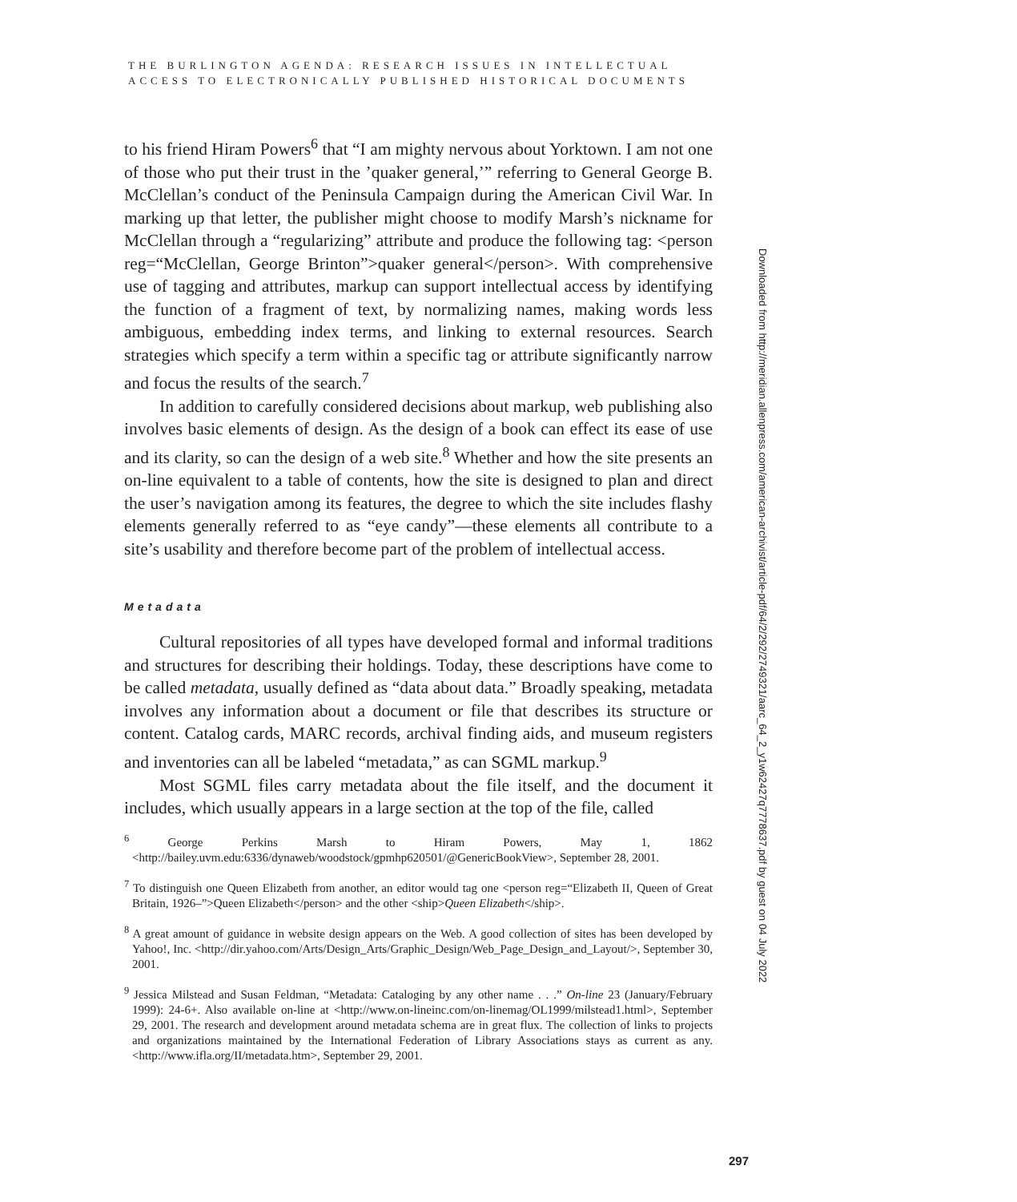THE BURLINGTON AGENDA: RESEARCH ISSUES IN INTELLECTUAL
ACCESS TO ELECTRONICALLY PUBLISHED HISTORICAL DOCUMENTS
to his friend Hiram Powers<sup>6</sup> that “I am mighty nervous about Yorktown. I am not one of those who put their trust in the ’quaker general,’” referring to General George B. McClellan’s conduct of the Peninsula Campaign during the American Civil War. In marking up that letter, the publisher might choose to modify Marsh’s nickname for McClellan through a “regularizing” attribute and produce the following tag: <person reg=“McClellan, George Brinton”>quaker general</person>. With comprehensive use of tagging and attributes, markup can support intellectual access by identifying the function of a fragment of text, by normalizing names, making words less ambiguous, embedding index terms, and linking to external resources. Search strategies which specify a term within a specific tag or attribute significantly narrow and focus the results of the search.<sup>7</sup>
In addition to carefully considered decisions about markup, web publishing also involves basic elements of design. As the design of a book can effect its ease of use and its clarity, so can the design of a web site.<sup>8</sup> Whether and how the site presents an on-line equivalent to a table of contents, how the site is designed to plan and direct the user’s navigation among its features, the degree to which the site includes flashy elements generally referred to as “eye candy”—these elements all contribute to a site’s usability and therefore become part of the problem of intellectual access.
Metadata
Cultural repositories of all types have developed formal and informal traditions and structures for describing their holdings. Today, these descriptions have come to be called metadata, usually defined as “data about data.” Broadly speaking, metadata involves any information about a document or file that describes its structure or content. Catalog cards, MARC records, archival finding aids, and museum registers and inventories can all be labeled “metadata,” as can SGML markup.<sup>9</sup>
Most SGML files carry metadata about the file itself, and the document it includes, which usually appears in a large section at the top of the file, called
<sup>6</sup> George Perkins Marsh to Hiram Powers, May 1, 1862 <http://bailey.uvm.edu:6336/dynaweb/woodstock/gpmhp620501/@GenericBookView>, September 28, 2001.
<sup>7</sup> To distinguish one Queen Elizabeth from another, an editor would tag one <person reg=“Elizabeth II, Queen of Great Britain, 1926–”>Queen Elizabeth</person> and the other <ship>Queen Elizabeth</ship>.
<sup>8</sup> A great amount of guidance in website design appears on the Web. A good collection of sites has been developed by Yahoo!, Inc. <http://dir.yahoo.com/Arts/Design_Arts/Graphic_Design/Web_Page_Design_and_Layout/>, September 30, 2001.
<sup>9</sup> Jessica Milstead and Susan Feldman, “Metadata: Cataloging by any other name . . .” On-line 23 (January/February 1999): 24-6+. Also available on-line at <http://www.on-lineinc.com/on-linemag/OL1999/milstead1.html>, September 29, 2001. The research and development around metadata schema are in great flux. The collection of links to projects and organizations maintained by the International Federation of Library Associations stays as current as any. <http://www.ifla.org/II/metadata.htm>, September 29, 2001.
Downloaded from http://meridian.allenpress.com/american-archivist/article-pdf/64/2/292/2749321/aarc_64_2_y1w62427q7778637.pdf by guest on 04 July 2022
297